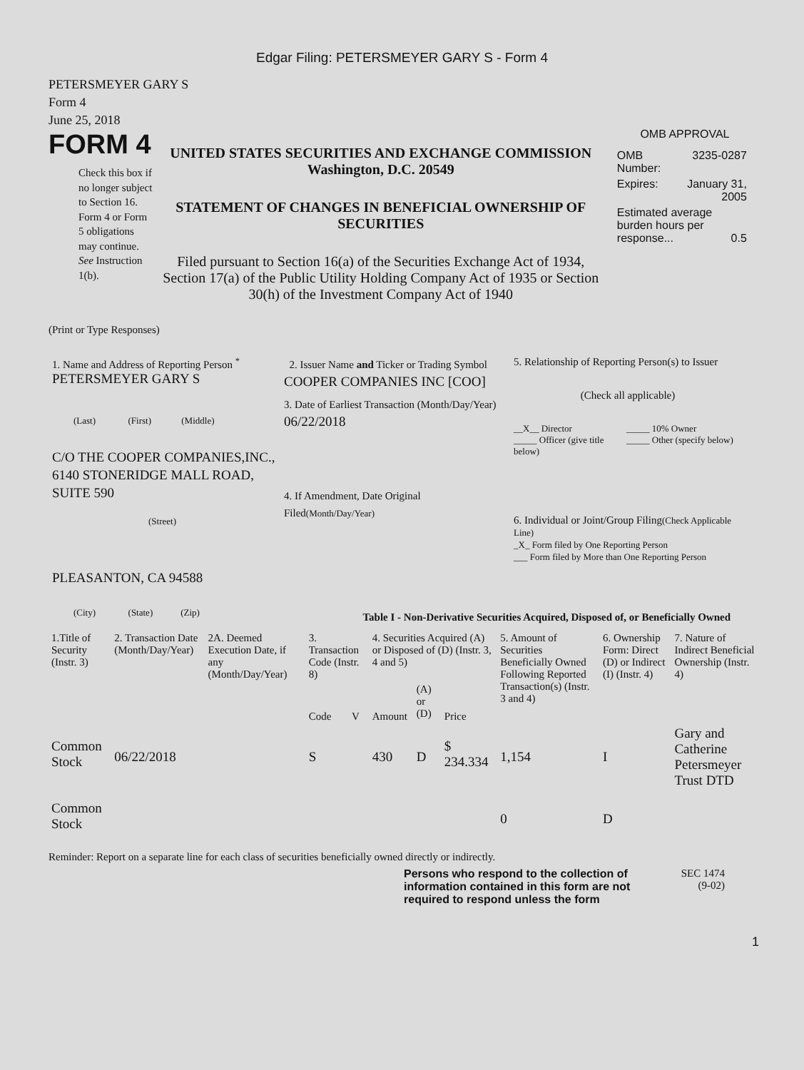Edgar Filing: PETERSMEYER GARY S - Form 4
PETERSMEYER GARY S
Form 4
June 25, 2018
FORM 4
Check this box if no longer subject to Section 16. Form 4 or Form 5 obligations may continue. See Instruction 1(b).
UNITED STATES SECURITIES AND EXCHANGE COMMISSION
Washington, D.C. 20549
STATEMENT OF CHANGES IN BENEFICIAL OWNERSHIP OF SECURITIES
Filed pursuant to Section 16(a) of the Securities Exchange Act of 1934, Section 17(a) of the Public Utility Holding Company Act of 1935 or Section 30(h) of the Investment Company Act of 1940
OMB APPROVAL
| OMB Number: | 3235-0287 |
| Expires: | January 31, 2005 |
| Estimated average burden hours per response... 0.5 | |
(Print or Type Responses)
1. Name and Address of Reporting Person <sup>*</sup>
PETERSMEYER GARY S
(Last) (First) (Middle)
C/O THE COOPER COMPANIES,INC., 6140 STONERIDGE MALL ROAD, SUITE 590
(Street)
PLEASANTON, CA 94588
(City) (State) (Zip)
2. Issuer Name and Ticker or Trading Symbol
COOPER COMPANIES INC [COO]
3. Date of Earliest Transaction (Month/Day/Year)
06/22/2018
4. If Amendment, Date Original Filed(Month/Day/Year)
5. Relationship of Reporting Person(s) to Issuer
(Check all applicable)
__X__ Director
_____ Officer (give title below)
_____ 10% Owner
_____ Other (specify below)
6. Individual or Joint/Group Filing(Check Applicable Line)
_X_ Form filed by One Reporting Person
___ Form filed by More than One Reporting Person
Table I - Non-Derivative Securities Acquired, Disposed of, or Beneficially Owned
| 1.Title of Security (Instr. 3) | 2. Transaction Date (Month/Day/Year) | 2A. Deemed Execution Date, if any (Month/Day/Year) | 3. Transaction Code (Instr. 8) | | 4. Securities Acquired (A) or Disposed of (D) (Instr. 3, 4 and 5) | | | 5. Amount of Securities Beneficially Owned Following Reported Transaction(s) (Instr. 3 and 4) | 6. Ownership Form: Direct (D) or Indirect (I) (Instr. 4) | 7. Nature of Indirect Beneficial Ownership (Instr. 4) |
| --- | --- | --- | --- | --- | --- | --- | --- | --- | --- | --- |
| | | | Code | V | Amount | (A) or (D) | Price | | | |
| Common Stock | 06/22/2018 | | S | | 430 | D | $ 234.334 | 1,154 | I | Gary and Catherine Petersmeyer Trust DTD |
| Common Stock | | | | | | | | 0 | D | |
Reminder: Report on a separate line for each class of securities beneficially owned directly or indirectly.
Persons who respond to the collection of information contained in this form are not required to respond unless the form
SEC 1474
(9-02)
1